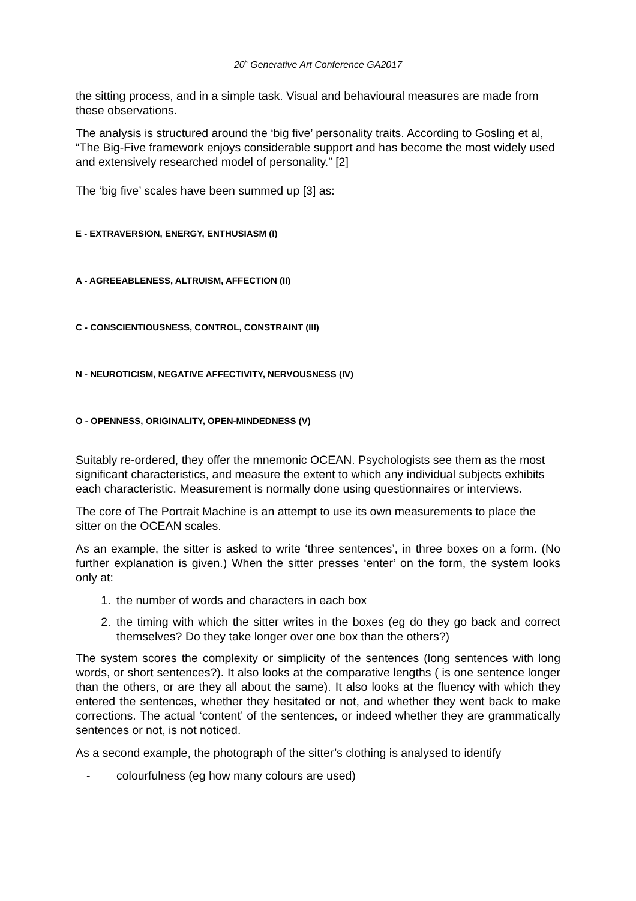20<sup>h</sup> Generative Art Conference GA2017
the sitting process, and in a simple task. Visual and behavioural measures are made from these observations.
The analysis is structured around the ‘big five’ personality traits. According to Gosling et al, “The Big-Five framework enjoys considerable support and has become the most widely used and extensively researched model of personality.” [2]
The ‘big five’ scales have been summed up [3] as:
E - EXTRAVERSION, ENERGY, ENTHUSIASM (I)
A - AGREEABLENESS, ALTRUISM, AFFECTION (II)
C - CONSCIENTIOUSNESS, CONTROL, CONSTRAINT (III)
N - NEUROTICISM, NEGATIVE AFFECTIVITY, NERVOUSNESS (IV)
O - OPENNESS, ORIGINALITY, OPEN-MINDEDNESS (V)
Suitably re-ordered, they offer the mnemonic OCEAN. Psychologists see them as the most significant characteristics, and measure the extent to which any individual subjects exhibits each characteristic. Measurement is normally done using questionnaires or interviews.
The core of The Portrait Machine is an attempt to use its own measurements to place the sitter on the OCEAN scales.
As an example, the sitter is asked to write ‘three sentences’, in three boxes on a form. (No further explanation is given.) When the sitter presses ‘enter’ on the form, the system looks only at:
1. the number of words and characters in each box
2. the timing with which the sitter writes in the boxes (eg do they go back and correct themselves? Do they take longer over one box than the others?)
The system scores the complexity or simplicity of the sentences (long sentences with long words, or short sentences?). It also looks at the comparative lengths ( is one sentence longer than the others, or are they all about the same). It also looks at the fluency with which they entered the sentences, whether they hesitated or not, and whether they went back to make corrections. The actual ‘content’ of the sentences, or indeed whether they are grammatically sentences or not, is not noticed.
As a second example, the photograph of the sitter’s clothing is analysed to identify
- colourfulness (eg how many colours are used)